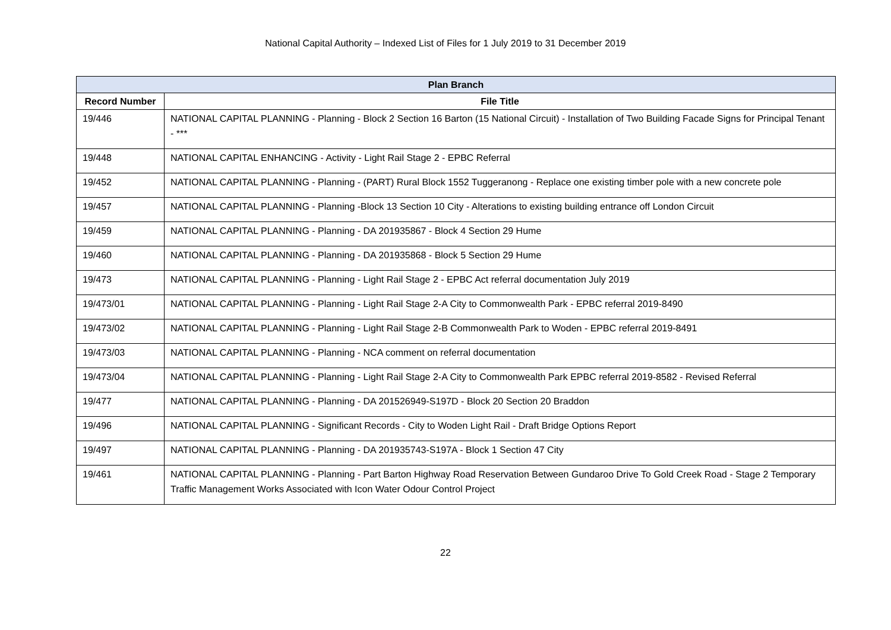National Capital Authority – Indexed List of Files for 1 July 2019 to 31 December 2019
| Plan Branch | |
| --- | --- |
| Record Number | File Title |
| 19/446 | NATIONAL CAPITAL PLANNING - Planning - Block 2 Section 16 Barton (15 National Circuit) - Installation of Two Building Facade Signs for Principal Tenant - *** |
| 19/448 | NATIONAL CAPITAL ENHANCING - Activity - Light Rail Stage 2 - EPBC Referral |
| 19/452 | NATIONAL CAPITAL PLANNING - Planning - (PART) Rural Block 1552 Tuggeranong - Replace one existing timber pole with a new concrete pole |
| 19/457 | NATIONAL CAPITAL PLANNING - Planning -Block 13 Section 10 City - Alterations to existing building entrance off London Circuit |
| 19/459 | NATIONAL CAPITAL PLANNING - Planning - DA 201935867 - Block 4 Section 29 Hume |
| 19/460 | NATIONAL CAPITAL PLANNING - Planning - DA 201935868 - Block 5 Section 29 Hume |
| 19/473 | NATIONAL CAPITAL PLANNING - Planning - Light Rail Stage 2 - EPBC Act referral documentation July 2019 |
| 19/473/01 | NATIONAL CAPITAL PLANNING - Planning - Light Rail Stage 2-A City to Commonwealth Park - EPBC referral 2019-8490 |
| 19/473/02 | NATIONAL CAPITAL PLANNING - Planning - Light Rail Stage 2-B Commonwealth Park to Woden - EPBC referral 2019-8491 |
| 19/473/03 | NATIONAL CAPITAL PLANNING - Planning - NCA comment on referral documentation |
| 19/473/04 | NATIONAL CAPITAL PLANNING - Planning - Light Rail Stage 2-A City to Commonwealth Park EPBC referral 2019-8582 - Revised Referral |
| 19/477 | NATIONAL CAPITAL PLANNING - Planning - DA 201526949-S197D - Block 20 Section 20 Braddon |
| 19/496 | NATIONAL CAPITAL PLANNING - Significant Records - City to Woden Light Rail - Draft Bridge Options Report |
| 19/497 | NATIONAL CAPITAL PLANNING - Planning - DA 201935743-S197A - Block 1 Section 47 City |
| 19/461 | NATIONAL CAPITAL PLANNING - Planning - Part Barton Highway Road Reservation Between Gundaroo Drive To Gold Creek Road - Stage 2 Temporary Traffic Management Works Associated with Icon Water Odour Control Project |
22